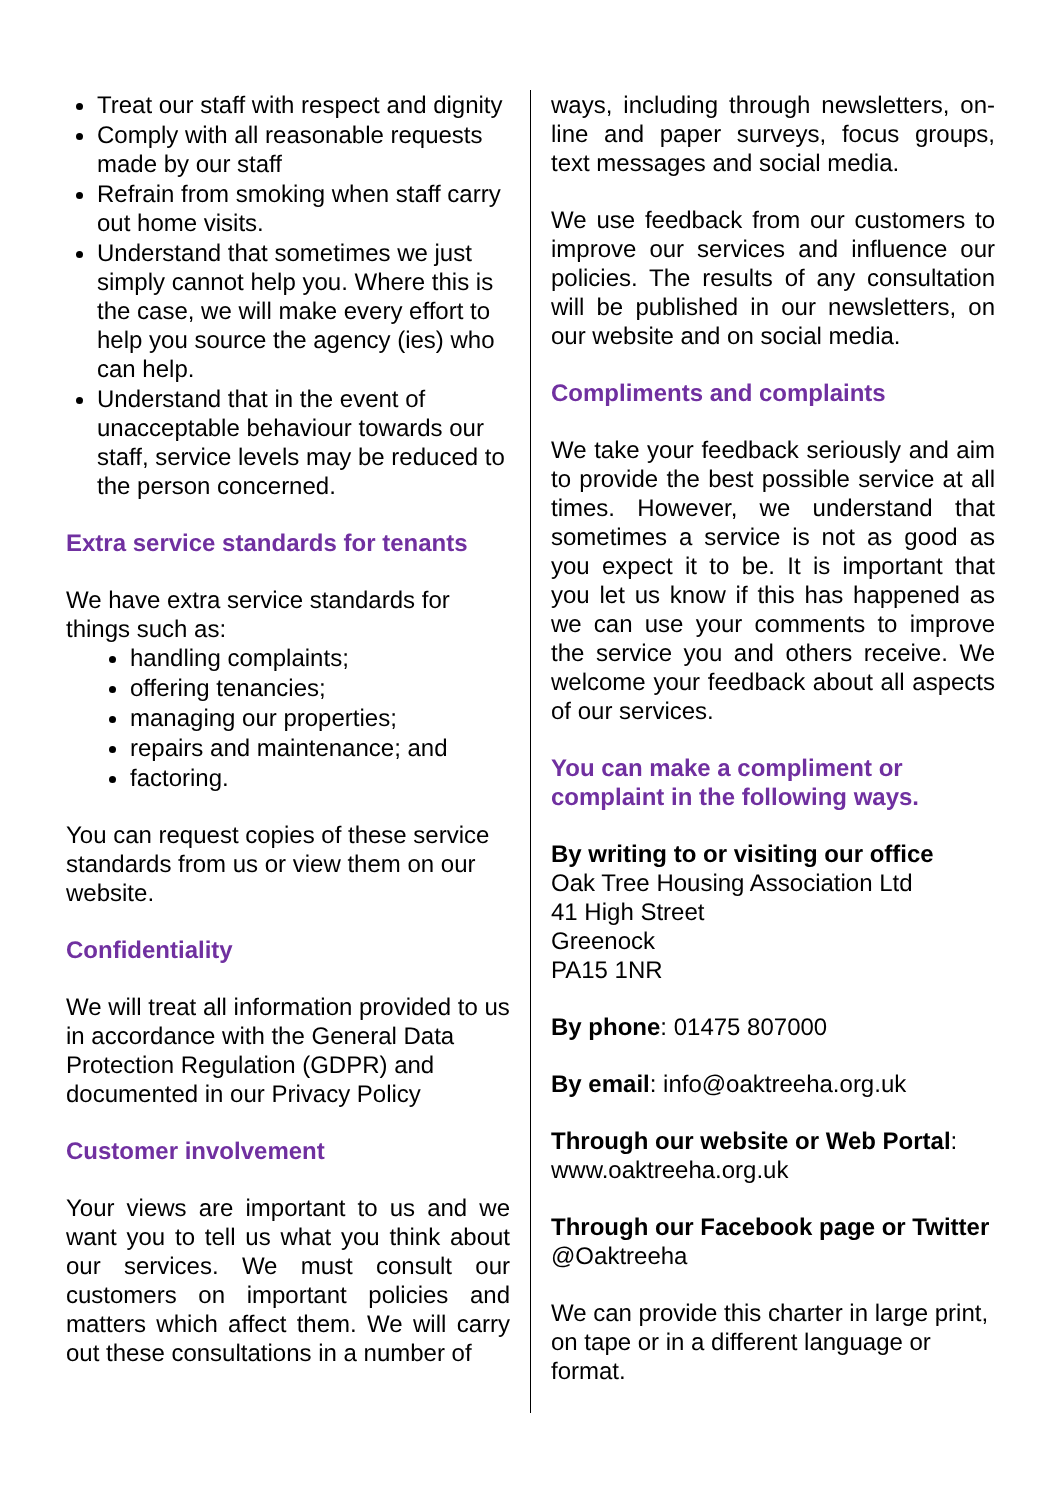Treat our staff with respect and dignity
Comply with all reasonable requests made by our staff
Refrain from smoking when staff carry out home visits.
Understand that sometimes we just simply cannot help you. Where this is the case, we will make every effort to help you source the agency (ies) who can help.
Understand that in the event of unacceptable behaviour towards our staff, service levels may be reduced to the person concerned.
Extra service standards for tenants
We have extra service standards for things such as:
handling complaints;
offering tenancies;
managing our properties;
repairs and maintenance; and
factoring.
You can request copies of these service standards from us or view them on our website.
Confidentiality
We will treat all information provided to us in accordance with the General Data Protection Regulation (GDPR) and documented in our Privacy Policy
Customer involvement
Your views are important to us and we want you to tell us what you think about our services. We must consult our customers on important policies and matters which affect them. We will carry out these consultations in a number of
ways, including through newsletters, on-line and paper surveys, focus groups, text messages and social media.
We use feedback from our customers to improve our services and influence our policies. The results of any consultation will be published in our newsletters, on our website and on social media.
Compliments and complaints
We take your feedback seriously and aim to provide the best possible service at all times. However, we understand that sometimes a service is not as good as you expect it to be. It is important that you let us know if this has happened as we can use your comments to improve the service you and others receive. We welcome your feedback about all aspects of our services.
You can make a compliment or complaint in the following ways.
By writing to or visiting our office
Oak Tree Housing Association Ltd
41 High Street
Greenock
PA15 1NR
By phone: 01475 807000
By email: info@oaktreeha.org.uk
Through our website or Web Portal: www.oaktreeha.org.uk
Through our Facebook page or Twitter @Oaktreeha
We can provide this charter in large print, on tape or in a different language or format.